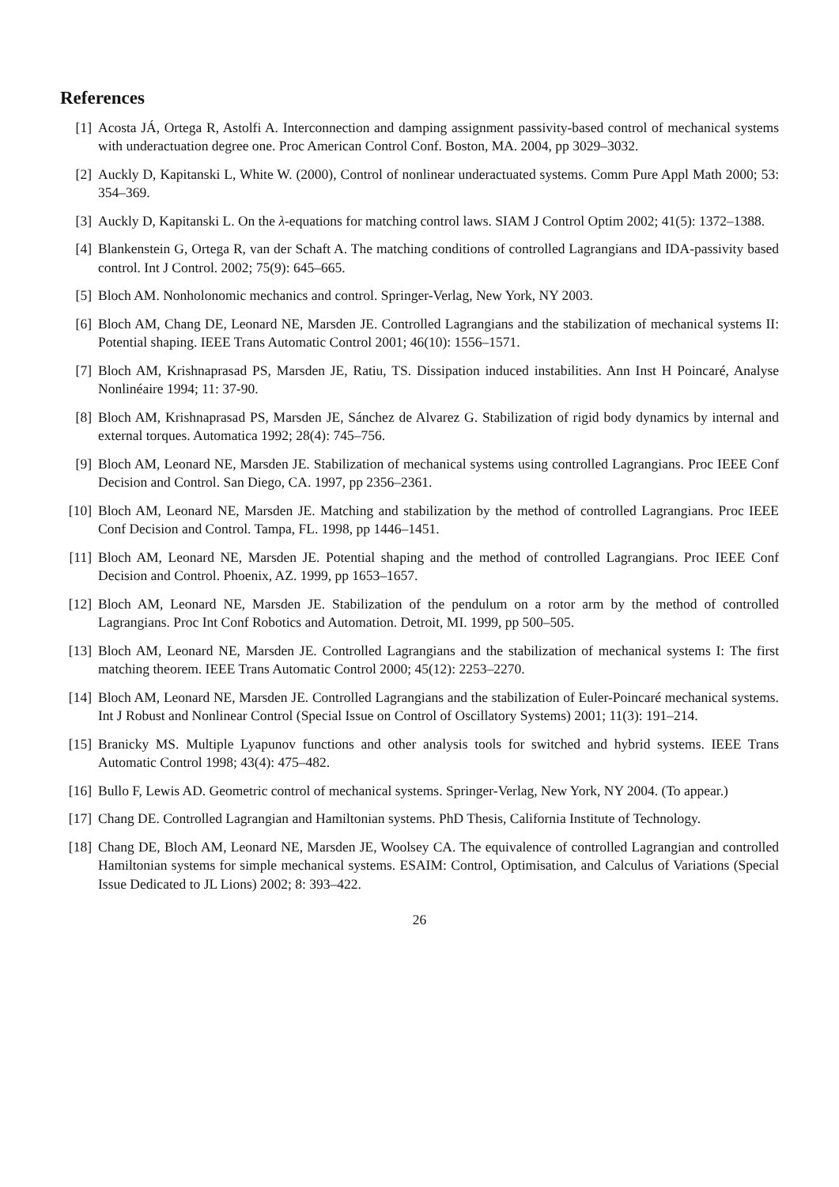References
[1] Acosta JÁ, Ortega R, Astolfi A. Interconnection and damping assignment passivity-based control of mechanical systems with underactuation degree one. Proc American Control Conf. Boston, MA. 2004, pp 3029–3032.
[2] Auckly D, Kapitanski L, White W. (2000), Control of nonlinear underactuated systems. Comm Pure Appl Math 2000; 53: 354–369.
[3] Auckly D, Kapitanski L. On the λ-equations for matching control laws. SIAM J Control Optim 2002; 41(5): 1372–1388.
[4] Blankenstein G, Ortega R, van der Schaft A. The matching conditions of controlled Lagrangians and IDA-passivity based control. Int J Control. 2002; 75(9): 645–665.
[5] Bloch AM. Nonholonomic mechanics and control. Springer-Verlag, New York, NY 2003.
[6] Bloch AM, Chang DE, Leonard NE, Marsden JE. Controlled Lagrangians and the stabilization of mechanical systems II: Potential shaping. IEEE Trans Automatic Control 2001; 46(10): 1556–1571.
[7] Bloch AM, Krishnaprasad PS, Marsden JE, Ratiu, TS. Dissipation induced instabilities. Ann Inst H Poincaré, Analyse Nonlinéaire 1994; 11: 37-90.
[8] Bloch AM, Krishnaprasad PS, Marsden JE, Sánchez de Alvarez G. Stabilization of rigid body dynamics by internal and external torques. Automatica 1992; 28(4): 745–756.
[9] Bloch AM, Leonard NE, Marsden JE. Stabilization of mechanical systems using controlled Lagrangians. Proc IEEE Conf Decision and Control. San Diego, CA. 1997, pp 2356–2361.
[10]
Bloch AM, Leonard NE, Marsden JE. Matching and stabilization by the method of controlled Lagrangians. Proc IEEE Conf Decision and Control. Tampa, FL. 1998, pp 1446–1451.
[11]
Bloch AM, Leonard NE, Marsden JE. Potential shaping and the method of controlled Lagrangians. Proc IEEE Conf Decision and Control. Phoenix, AZ. 1999, pp 1653–1657.
[12]
Bloch AM, Leonard NE, Marsden JE. Stabilization of the pendulum on a rotor arm by the method of controlled Lagrangians. Proc Int Conf Robotics and Automation. Detroit, MI. 1999, pp 500–505.
[13]
Bloch AM, Leonard NE, Marsden JE. Controlled Lagrangians and the stabilization of mechanical systems I: The first matching theorem. IEEE Trans Automatic Control 2000; 45(12): 2253–2270.
[14]
Bloch AM, Leonard NE, Marsden JE. Controlled Lagrangians and the stabilization of Euler-Poincaré mechanical systems. Int J Robust and Nonlinear Control (Special Issue on Control of Oscillatory Systems) 2001; 11(3): 191–214.
[15]
Branicky MS. Multiple Lyapunov functions and other analysis tools for switched and hybrid systems. IEEE Trans Automatic Control 1998; 43(4): 475–482.
[16]
Bullo F, Lewis AD. Geometric control of mechanical systems. Springer-Verlag, New York, NY 2004. (To appear.)
[17]
Chang DE. Controlled Lagrangian and Hamiltonian systems. PhD Thesis, California Institute of Technology.
[18]
Chang DE, Bloch AM, Leonard NE, Marsden JE, Woolsey CA. The equivalence of controlled Lagrangian and controlled Hamiltonian systems for simple mechanical systems. ESAIM: Control, Optimisation, and Calculus of Variations (Special Issue Dedicated to JL Lions) 2002; 8: 393–422.
26